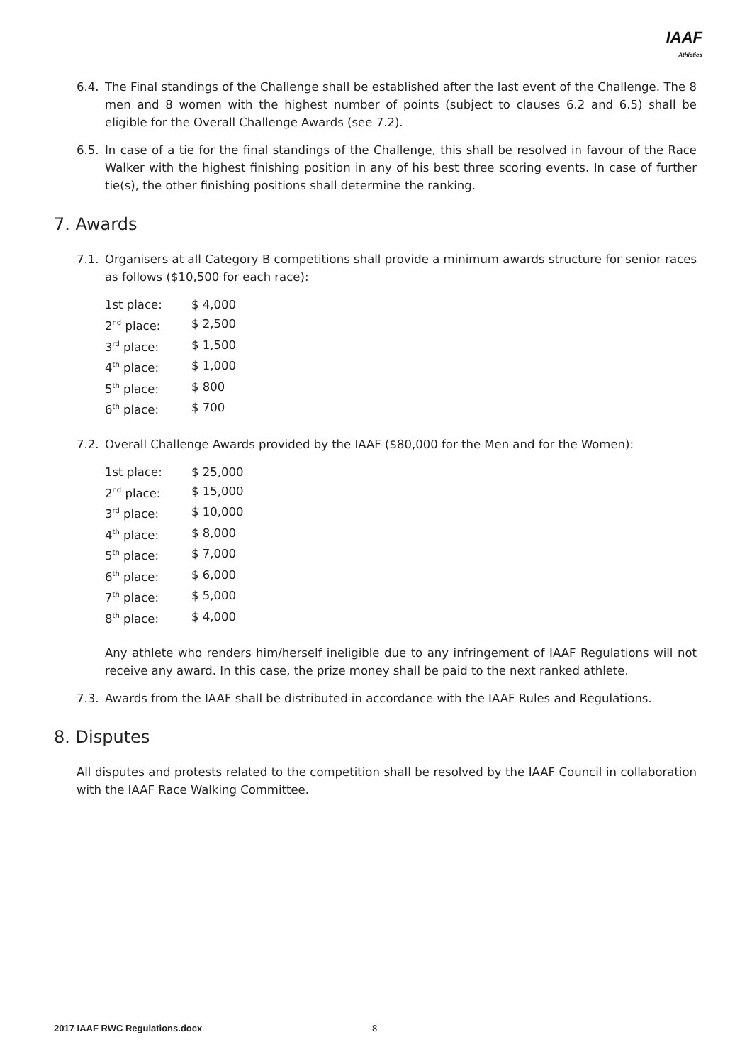IAAF
Athletics
6.4. The Final standings of the Challenge shall be established after the last event of the Challenge. The 8 men and 8 women with the highest number of points (subject to clauses 6.2 and 6.5) shall be eligible for the Overall Challenge Awards (see 7.2).
6.5. In case of a tie for the final standings of the Challenge, this shall be resolved in favour of the Race Walker with the highest finishing position in any of his best three scoring events. In case of further tie(s), the other finishing positions shall determine the ranking.
7. Awards
7.1. Organisers at all Category B competitions shall provide a minimum awards structure for senior races as follows ($10,500 for each race):
| 1st place: | $ 4,000 |
| 2<sup>nd</sup> place: | $ 2,500 |
| 3<sup>rd</sup> place: | $ 1,500 |
| 4<sup>th</sup> place: | $ 1,000 |
| 5<sup>th</sup> place: | $ 800 |
| 6<sup>th</sup> place: | $ 700 |
7.2. Overall Challenge Awards provided by the IAAF ($80,000 for the Men and for the Women):
| 1st place: | $ 25,000 |
| 2<sup>nd</sup> place: | $ 15,000 |
| 3<sup>rd</sup> place: | $ 10,000 |
| 4<sup>th</sup> place: | $ 8,000 |
| 5<sup>th</sup> place: | $ 7,000 |
| 6<sup>th</sup> place: | $ 6,000 |
| 7<sup>th</sup> place: | $ 5,000 |
| 8<sup>th</sup> place: | $ 4,000 |
Any athlete who renders him/herself ineligible due to any infringement of IAAF Regulations will not receive any award. In this case, the prize money shall be paid to the next ranked athlete.
7.3. Awards from the IAAF shall be distributed in accordance with the IAAF Rules and Regulations.
8. Disputes
All disputes and protests related to the competition shall be resolved by the IAAF Council in collaboration with the IAAF Race Walking Committee.
2017 IAAF RWC Regulations.docx 8